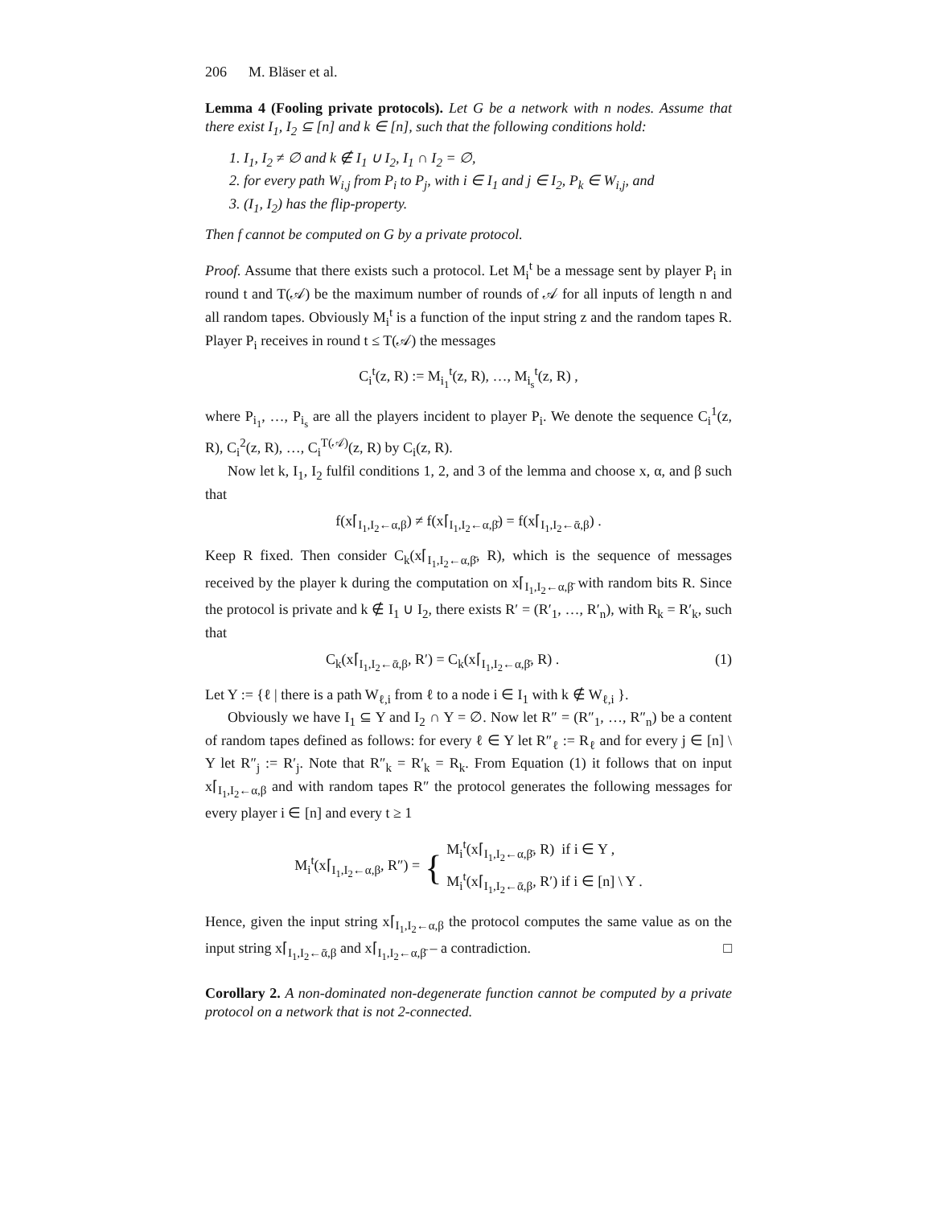206 M. Bläser et al.
Lemma 4 (Fooling private protocols). Let G be a network with n nodes. Assume that there exist I<sub>1</sub>, I<sub>2</sub> ⊆ [n] and k ∈ [n], such that the following conditions hold:
1. I<sub>1</sub>, I<sub>2</sub> ≠ ∅ and k ∉ I<sub>1</sub> ∪ I<sub>2</sub>, I<sub>1</sub> ∩ I<sub>2</sub> = ∅,
2. for every path W<sub>i,j</sub> from P<sub>i</sub> to P<sub>j</sub>, with i ∈ I<sub>1</sub> and j ∈ I<sub>2</sub>, P<sub>k</sub> ∈ W<sub>i,j</sub>, and
3. (I<sub>1</sub>, I<sub>2</sub>) has the flip-property.
Then f cannot be computed on G by a private protocol.
Proof. Assume that there exists such a protocol. Let M<sub>i</sub><sup>t</sup> be a message sent by player P<sub>i</sub> in round t and T(𝒜) be the maximum number of rounds of 𝒜 for all inputs of length n and all random tapes. Obviously M<sub>i</sub><sup>t</sup> is a function of the input string z and the random tapes R. Player P<sub>i</sub> receives in round t ≤ T(𝒜) the messages
C<sub>i</sub><sup>t</sup>(z, R) := M<sub>i<sub>1</sub></sub><sup>t</sup>(z, R), …, M<sub>i<sub>s</sub></sub><sup>t</sup>(z, R) ,
where P<sub>i<sub>1</sub></sub>, …, P<sub>i<sub>s</sub></sub> are all the players incident to player P<sub>i</sub>. We denote the sequence C<sub>i</sub><sup>1</sup>(z, R), C<sub>i</sub><sup>2</sup>(z, R), …, C<sub>i</sub><sup>T(𝒜)</sup>(z, R) by C<sub>i</sub>(z, R).
Now let k, I<sub>1</sub>, I<sub>2</sub> fulfil conditions 1, 2, and 3 of the lemma and choose x, α, and β such that
f(x⌈<sub>I<sub>1</sub>,I<sub>2</sub>←α,β</sub>) ≠ f(x⌈<sub>I<sub>1</sub>,I<sub>2</sub>←α,β̄</sub>) = f(x⌈<sub>I<sub>1</sub>,I<sub>2</sub>←ᾱ,β</sub>) .
Keep R fixed. Then consider C<sub>k</sub>(x⌈<sub>I<sub>1</sub>,I<sub>2</sub>←α,β̄</sub>, R), which is the sequence of messages received by the player k during the computation on x⌈<sub>I<sub>1</sub>,I<sub>2</sub>←α,β̄</sub> with random bits R. Since the protocol is private and k ∉ I<sub>1</sub> ∪ I<sub>2</sub>, there exists R′ = (R′<sub>1</sub>, …, R′<sub>n</sub>), with R<sub>k</sub> = R′<sub>k</sub>, such that
C<sub>k</sub>(x⌈<sub>I<sub>1</sub>,I<sub>2</sub>←ᾱ,β</sub>, R′) = C<sub>k</sub>(x⌈<sub>I<sub>1</sub>,I<sub>2</sub>←α,β̄</sub>, R) . (1)
Let Y := {ℓ | there is a path W<sub>ℓ,i</sub> from ℓ to a node i ∈ I<sub>1</sub> with k ∉ W<sub>ℓ,i</sub> }.
Obviously we have I<sub>1</sub> ⊆ Y and I<sub>2</sub> ∩ Y = ∅. Now let R″ = (R″<sub>1</sub>, …, R″<sub>n</sub>) be a content of random tapes defined as follows: for every ℓ ∈ Y let R″<sub>ℓ</sub> := R<sub>ℓ</sub> and for every j ∈ [n] \ Y let R″<sub>j</sub> := R′<sub>j</sub>. Note that R″<sub>k</sub> = R′<sub>k</sub> = R<sub>k</sub>. From Equation (1) it follows that on input x⌈<sub>I<sub>1</sub>,I<sub>2</sub>←α,β</sub> and with random tapes R″ the protocol generates the following messages for every player i ∈ [n] and every t ≥ 1
M<sub>i</sub><sup>t</sup>(x⌈<sub>I<sub>1</sub>,I<sub>2</sub>←α,β</sub>, R″) = { M<sub>i</sub><sup>t</sup>(x⌈<sub>I<sub>1</sub>,I<sub>2</sub>←α,β̄</sub>, R) if i ∈ Y ,
M<sub>i</sub><sup>t</sup>(x⌈<sub>I<sub>1</sub>,I<sub>2</sub>←ᾱ,β</sub>, R′) if i ∈ [n] \ Y .
Hence, given the input string x⌈<sub>I<sub>1</sub>,I<sub>2</sub>←α,β</sub> the protocol computes the same value as on the input string x⌈<sub>I<sub>1</sub>,I<sub>2</sub>←ᾱ,β</sub> and x⌈<sub>I<sub>1</sub>,I<sub>2</sub>←α,β̄</sub> – a contradiction. □
Corollary 2. A non-dominated non-degenerate function cannot be computed by a private protocol on a network that is not 2-connected.